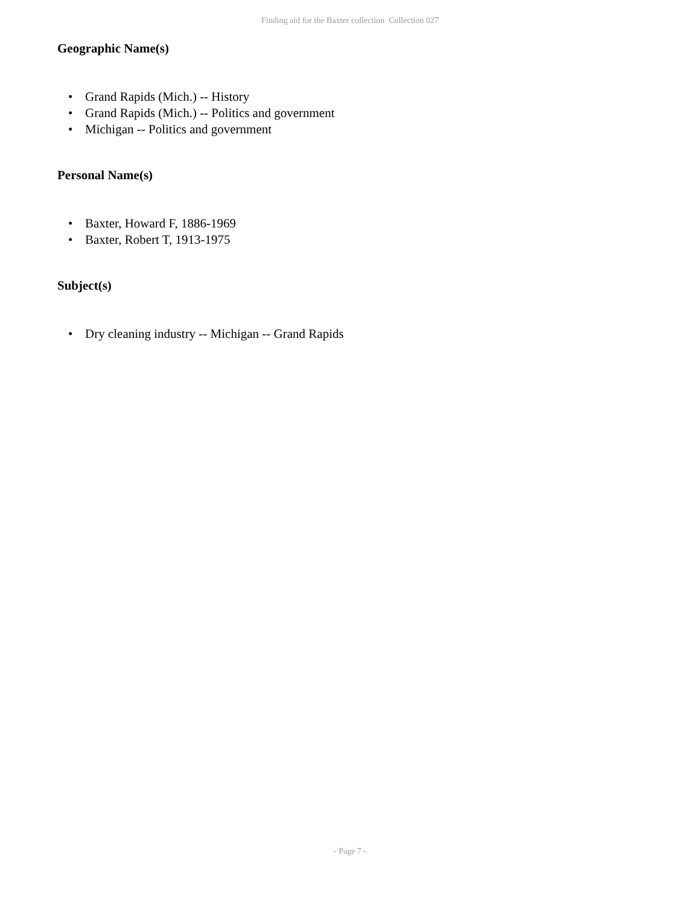Finding aid for the Baxter collection Collection 027
Geographic Name(s)
• Grand Rapids (Mich.) -- History
• Grand Rapids (Mich.) -- Politics and government
• Michigan -- Politics and government
Personal Name(s)
• Baxter, Howard F, 1886-1969
• Baxter, Robert T, 1913-1975
Subject(s)
• Dry cleaning industry -- Michigan -- Grand Rapids
- Page 7 -